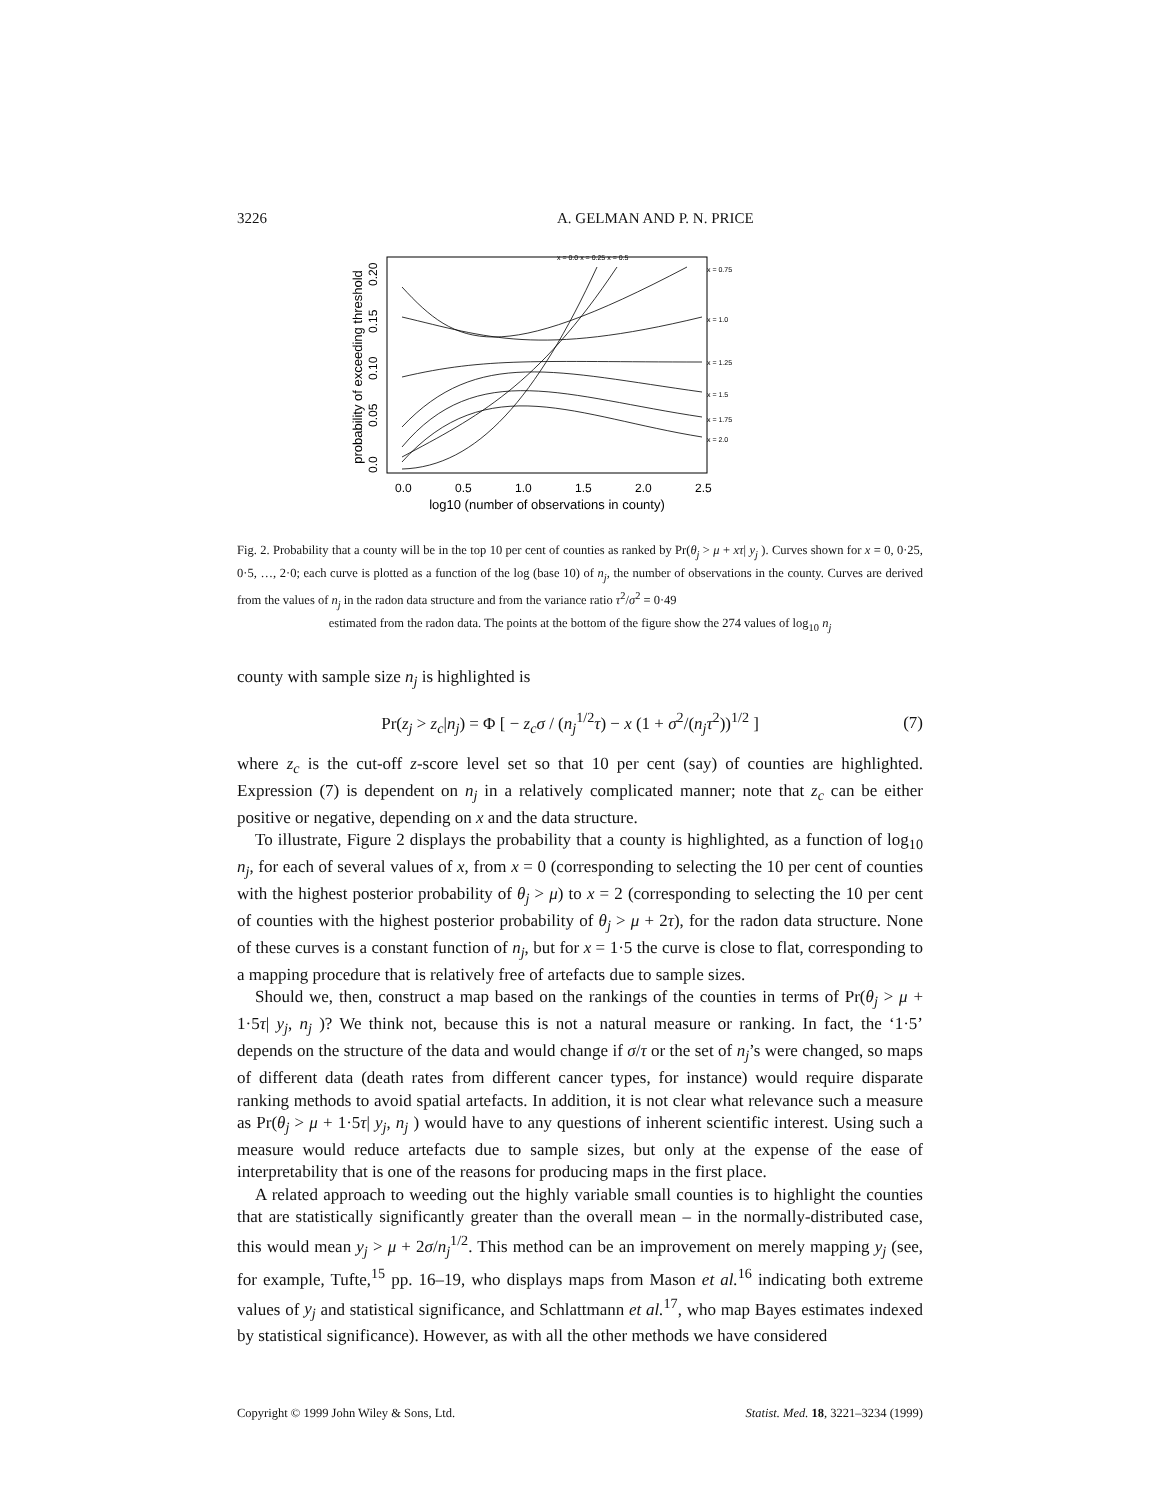3226 A. GELMAN AND P. N. PRICE
probability of exceeding threshold
0.0
0.05
0.10
0.15
0.20
0.0
0.5
1.0
1.5
2.0
2.5
log10 (number of observations in county)
x = 0.0 x = 0.25 x = 0.5
x = 0.75
x = 1.0
x = 1.25
x = 1.5
x = 1.75
x = 2.0
Fig. 2. Probability that a county will be in the top 10 per cent of counties as ranked by Pr(θ<sub>j</sub> > μ + xτ| y<sub>j</sub> ). Curves shown for x = 0, 0·25, 0·5, …, 2·0; each curve is plotted as a function of the log (base 10) of n<sub>j</sub>, the number of observations in the county. Curves are derived from the values of n<sub>j</sub> in the radon data structure and from the variance ratio τ<sup>2</sup>/σ<sup>2</sup> = 0·49
estimated from the radon data. The points at the bottom of the figure show the 274 values of log<sub>10</sub> n<sub>j</sub>
county with sample size n<sub>j</sub> is highlighted is
Pr(z<sub>j</sub> > z<sub>c</sub>|n<sub>j</sub>) = Φ [ − z<sub>c</sub>σ / (n<sub>j</sub><sup>1/2</sup>τ) − x (1 + σ<sup>2</sup>/(n<sub>j</sub>τ<sup>2</sup>))<sup>1/2</sup> ] (7)
where z<sub>c</sub> is the cut-off z-score level set so that 10 per cent (say) of counties are highlighted. Expression (7) is dependent on n<sub>j</sub> in a relatively complicated manner; note that z<sub>c</sub> can be either positive or negative, depending on x and the data structure.
To illustrate, Figure 2 displays the probability that a county is highlighted, as a function of log<sub>10</sub> n<sub>j</sub>, for each of several values of x, from x = 0 (corresponding to selecting the 10 per cent of counties with the highest posterior probability of θ<sub>j</sub> > μ) to x = 2 (corresponding to selecting the 10 per cent of counties with the highest posterior probability of θ<sub>j</sub> > μ + 2τ), for the radon data structure. None of these curves is a constant function of n<sub>j</sub>, but for x = 1·5 the curve is close to flat, corresponding to a mapping procedure that is relatively free of artefacts due to sample sizes.
Should we, then, construct a map based on the rankings of the counties in terms of Pr(θ<sub>j</sub> > μ + 1·5τ| y<sub>j</sub>, n<sub>j</sub> )? We think not, because this is not a natural measure or ranking. In fact, the ‘1·5’ depends on the structure of the data and would change if σ/τ or the set of n<sub>j</sub>’s were changed, so maps of different data (death rates from different cancer types, for instance) would require disparate ranking methods to avoid spatial artefacts. In addition, it is not clear what relevance such a measure as Pr(θ<sub>j</sub> > μ + 1·5τ| y<sub>j</sub>, n<sub>j</sub> ) would have to any questions of inherent scientific interest. Using such a measure would reduce artefacts due to sample sizes, but only at the expense of the ease of interpretability that is one of the reasons for producing maps in the first place.
A related approach to weeding out the highly variable small counties is to highlight the counties that are statistically significantly greater than the overall mean – in the normally-distributed case, this would mean y<sub>j</sub> > μ + 2σ/n<sub>j</sub><sup>1/2</sup>. This method can be an improvement on merely mapping y<sub>j</sub> (see, for example, Tufte,<sup>15</sup> pp. 16–19, who displays maps from Mason et al.<sup>16</sup> indicating both extreme values of y<sub>j</sub> and statistical significance, and Schlattmann et al.<sup>17</sup>, who map Bayes estimates indexed by statistical significance). However, as with all the other methods we have considered
Copyright © 1999 John Wiley & Sons, Ltd. Statist. Med. 18, 3221–3234 (1999)